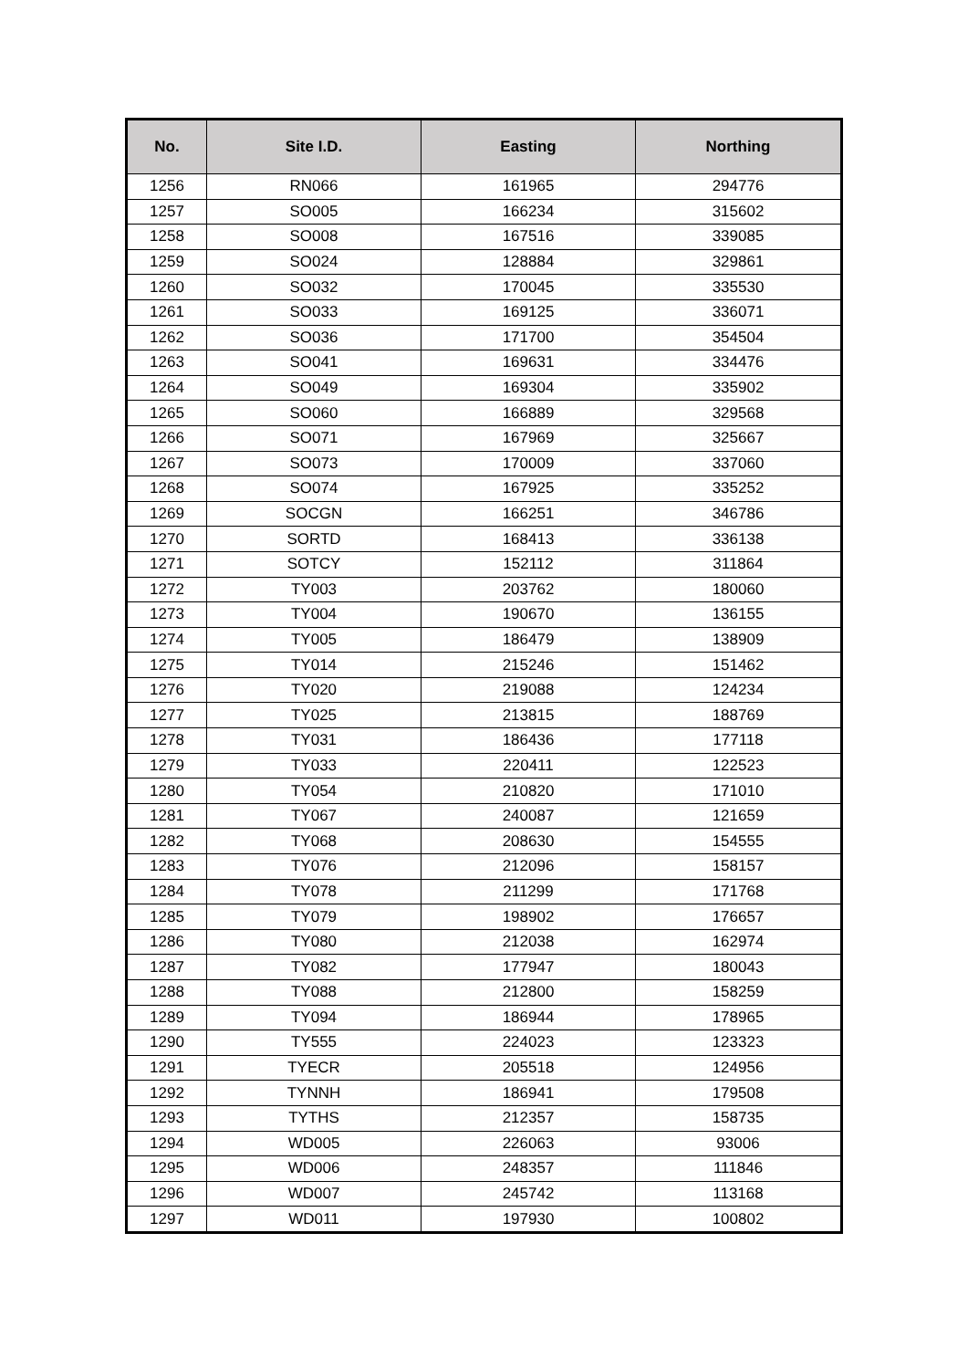| No. | Site I.D. | Easting | Northing |
| --- | --- | --- | --- |
| 1256 | RN066 | 161965 | 294776 |
| 1257 | SO005 | 166234 | 315602 |
| 1258 | SO008 | 167516 | 339085 |
| 1259 | SO024 | 128884 | 329861 |
| 1260 | SO032 | 170045 | 335530 |
| 1261 | SO033 | 169125 | 336071 |
| 1262 | SO036 | 171700 | 354504 |
| 1263 | SO041 | 169631 | 334476 |
| 1264 | SO049 | 169304 | 335902 |
| 1265 | SO060 | 166889 | 329568 |
| 1266 | SO071 | 167969 | 325667 |
| 1267 | SO073 | 170009 | 337060 |
| 1268 | SO074 | 167925 | 335252 |
| 1269 | SOCGN | 166251 | 346786 |
| 1270 | SORTD | 168413 | 336138 |
| 1271 | SOTCY | 152112 | 311864 |
| 1272 | TY003 | 203762 | 180060 |
| 1273 | TY004 | 190670 | 136155 |
| 1274 | TY005 | 186479 | 138909 |
| 1275 | TY014 | 215246 | 151462 |
| 1276 | TY020 | 219088 | 124234 |
| 1277 | TY025 | 213815 | 188769 |
| 1278 | TY031 | 186436 | 177118 |
| 1279 | TY033 | 220411 | 122523 |
| 1280 | TY054 | 210820 | 171010 |
| 1281 | TY067 | 240087 | 121659 |
| 1282 | TY068 | 208630 | 154555 |
| 1283 | TY076 | 212096 | 158157 |
| 1284 | TY078 | 211299 | 171768 |
| 1285 | TY079 | 198902 | 176657 |
| 1286 | TY080 | 212038 | 162974 |
| 1287 | TY082 | 177947 | 180043 |
| 1288 | TY088 | 212800 | 158259 |
| 1289 | TY094 | 186944 | 178965 |
| 1290 | TY555 | 224023 | 123323 |
| 1291 | TYECR | 205518 | 124956 |
| 1292 | TYNNH | 186941 | 179508 |
| 1293 | TYTHS | 212357 | 158735 |
| 1294 | WD005 | 226063 | 93006 |
| 1295 | WD006 | 248357 | 111846 |
| 1296 | WD007 | 245742 | 113168 |
| 1297 | WD011 | 197930 | 100802 |